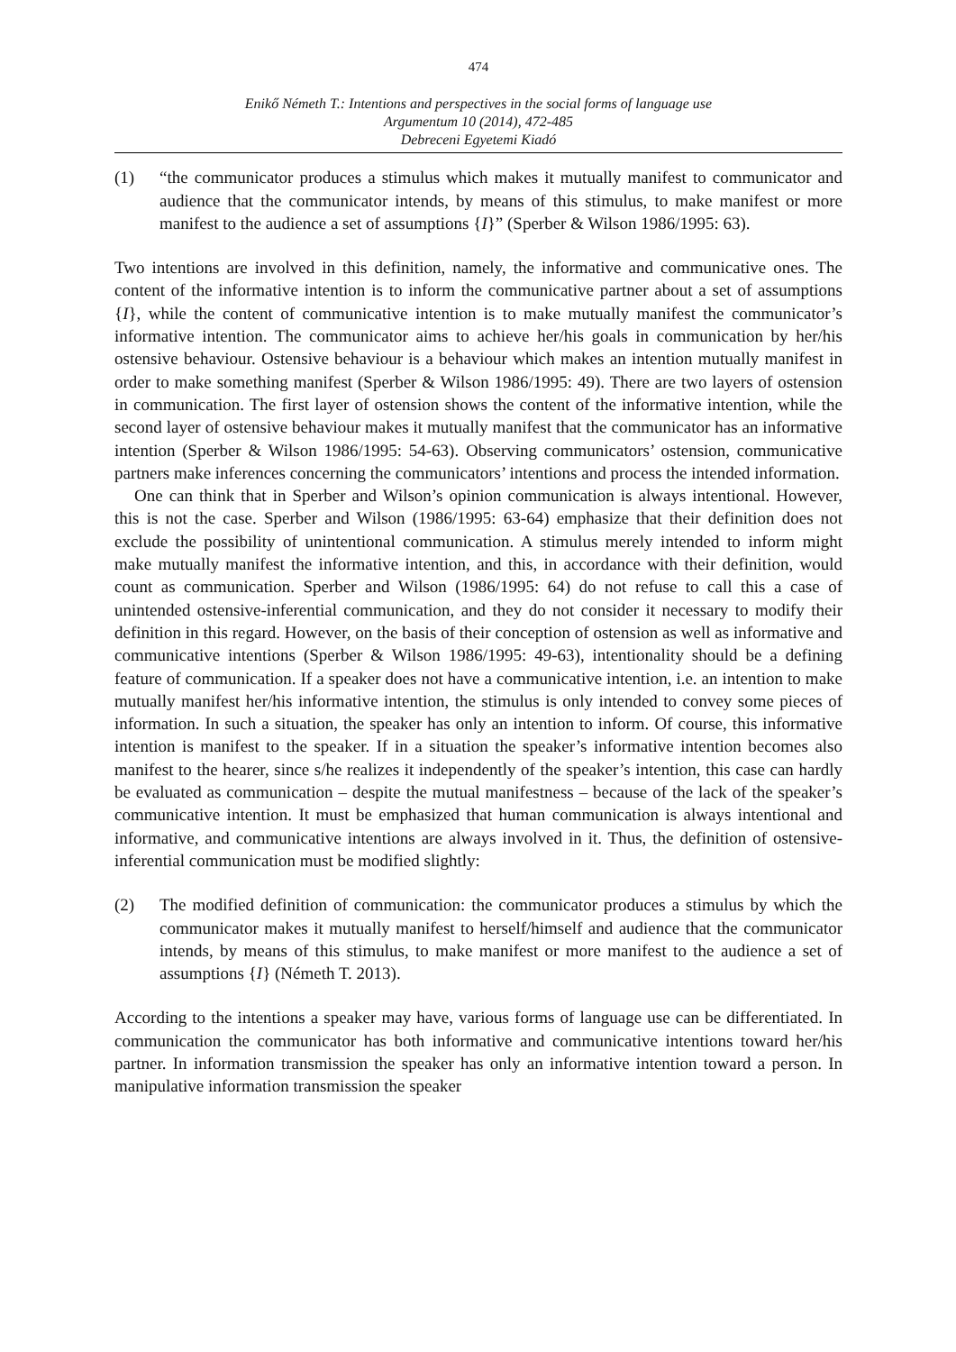474
Enikő Németh T.: Intentions and perspectives in the social forms of language use
Argumentum 10 (2014), 472-485
Debreceni Egyetemi Kiadó
(1) “the communicator produces a stimulus which makes it mutually manifest to communicator and audience that the communicator intends, by means of this stimulus, to make manifest or more manifest to the audience a set of assumptions {I}” (Sperber & Wilson 1986/1995: 63).
Two intentions are involved in this definition, namely, the informative and communicative ones. The content of the informative intention is to inform the communicative partner about a set of assumptions {I}, while the content of communicative intention is to make mutually manifest the communicator’s informative intention. The communicator aims to achieve her/his goals in communication by her/his ostensive behaviour. Ostensive behaviour is a behaviour which makes an intention mutually manifest in order to make something manifest (Sperber & Wilson 1986/1995: 49). There are two layers of ostension in communication. The first layer of ostension shows the content of the informative intention, while the second layer of ostensive behaviour makes it mutually manifest that the communicator has an informative intention (Sperber & Wilson 1986/1995: 54-63). Observing communicators’ ostension, communicative partners make inferences concerning the communicators’ intentions and process the intended information.
One can think that in Sperber and Wilson’s opinion communication is always intentional. However, this is not the case. Sperber and Wilson (1986/1995: 63-64) emphasize that their definition does not exclude the possibility of unintentional communication. A stimulus merely intended to inform might make mutually manifest the informative intention, and this, in accordance with their definition, would count as communication. Sperber and Wilson (1986/1995: 64) do not refuse to call this a case of unintended ostensive-inferential communication, and they do not consider it necessary to modify their definition in this regard. However, on the basis of their conception of ostension as well as informative and communicative intentions (Sperber & Wilson 1986/1995: 49-63), intentionality should be a defining feature of communication. If a speaker does not have a communicative intention, i.e. an intention to make mutually manifest her/his informative intention, the stimulus is only intended to convey some pieces of information. In such a situation, the speaker has only an intention to inform. Of course, this informative intention is manifest to the speaker. If in a situation the speaker’s informative intention becomes also manifest to the hearer, since s/he realizes it independently of the speaker’s intention, this case can hardly be evaluated as communication – despite the mutual manifestness – because of the lack of the speaker’s communicative intention. It must be emphasized that human communication is always intentional and informative, and communicative intentions are always involved in it. Thus, the definition of ostensive-inferential communication must be modified slightly:
(2) The modified definition of communication: the communicator produces a stimulus by which the communicator makes it mutually manifest to herself/himself and audience that the communicator intends, by means of this stimulus, to make manifest or more manifest to the audience a set of assumptions {I} (Németh T. 2013).
According to the intentions a speaker may have, various forms of language use can be differentiated. In communication the communicator has both informative and communicative intentions toward her/his partner. In information transmission the speaker has only an informative intention toward a person. In manipulative information transmission the speaker